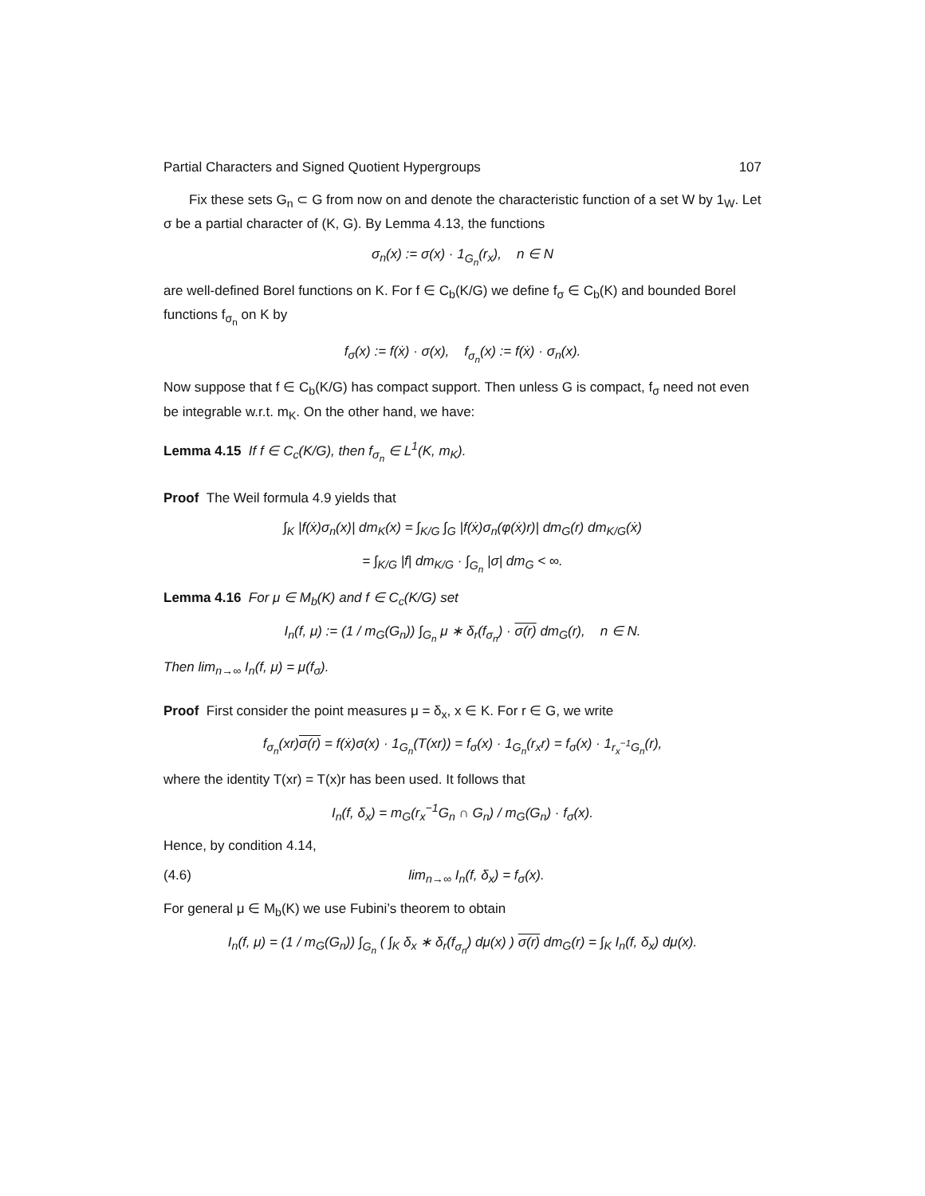Partial Characters and Signed Quotient Hypergroups 107
Fix these sets G<sub>n</sub> ⊂ G from now on and denote the characteristic function of a set W by 1<sub>W</sub>. Let σ be a partial character of (K, G). By Lemma 4.13, the functions
σ<sub>n</sub>(x) := σ(x) · 1<sub>G<sub>n</sub></sub>(r<sub>x</sub>), n ∈ N
are well-defined Borel functions on K. For f ∈ C<sub>b</sub>(K/G) we define f<sub>σ</sub> ∈ C<sub>b</sub>(K) and bounded Borel functions f<sub>σ<sub>n</sub></sub> on K by
f<sub>σ</sub>(x) := f(ẋ) · σ(x), f<sub>σ<sub>n</sub></sub>(x) := f(ẋ) · σ<sub>n</sub>(x).
Now suppose that f ∈ C<sub>b</sub>(K/G) has compact support. Then unless G is compact, f<sub>σ</sub> need not even be integrable w.r.t. m<sub>K</sub>. On the other hand, we have:
Lemma 4.15 If f ∈ C<sub>c</sub>(K/G), then f<sub>σ<sub>n</sub></sub> ∈ L<sup>1</sup>(K, m<sub>K</sub>).
Proof The Weil formula 4.9 yields that
∫<sub>K</sub> |f(ẋ)σ<sub>n</sub>(x)| dm<sub>K</sub>(x) = ∫<sub>K/G</sub> ∫<sub>G</sub> |f(ẋ)σ<sub>n</sub>(φ(ẋ)r)| dm<sub>G</sub>(r) dm<sub>K/G</sub>(ẋ)
= ∫<sub>K/G</sub> |f| dm<sub>K/G</sub> · ∫<sub>G<sub>n</sub></sub> |σ| dm<sub>G</sub> < ∞.
Lemma 4.16 For μ ∈ M<sub>b</sub>(K) and f ∈ C<sub>c</sub>(K/G) set
I<sub>n</sub>(f, μ) := (1 / m<sub>G</sub>(G<sub>n</sub>)) ∫<sub>G<sub>n</sub></sub> μ ∗ δ<sub>r</sub>(f<sub>σ<sub>n</sub></sub>) · σ(r) dm<sub>G</sub>(r), n ∈ N.
Then lim<sub>n→∞</sub> I<sub>n</sub>(f, μ) = μ(f<sub>σ</sub>).
Proof First consider the point measures μ = δ<sub>x</sub>, x ∈ K. For r ∈ G, we write
f<sub>σ<sub>n</sub></sub>(xr)σ(r) = f(ẋ)σ(x) · 1<sub>G<sub>n</sub></sub>(T(xr)) = f<sub>σ</sub>(x) · 1<sub>G<sub>n</sub></sub>(r<sub>x</sub>r) = f<sub>σ</sub>(x) · 1<sub>r<sub>x</sub><sup>−1</sup>G<sub>n</sub></sub>(r),
where the identity T(xr) = T(x)r has been used. It follows that
I<sub>n</sub>(f, δ<sub>x</sub>) = m<sub>G</sub>(r<sub>x</sub><sup>−1</sup>G<sub>n</sub> ∩ G<sub>n</sub>) / m<sub>G</sub>(G<sub>n</sub>) · f<sub>σ</sub>(x).
Hence, by condition 4.14,
(4.6) lim<sub>n→∞</sub> I<sub>n</sub>(f, δ<sub>x</sub>) = f<sub>σ</sub>(x).
For general μ ∈ M<sub>b</sub>(K) we use Fubini’s theorem to obtain
I<sub>n</sub>(f, μ) = (1 / m<sub>G</sub>(G<sub>n</sub>)) ∫<sub>G<sub>n</sub></sub> ( ∫<sub>K</sub> δ<sub>x</sub> ∗ δ<sub>r</sub>(f<sub>σ<sub>n</sub></sub>) dμ(x) ) σ(r) dm<sub>G</sub>(r) = ∫<sub>K</sub> I<sub>n</sub>(f, δ<sub>x</sub>) dμ(x).